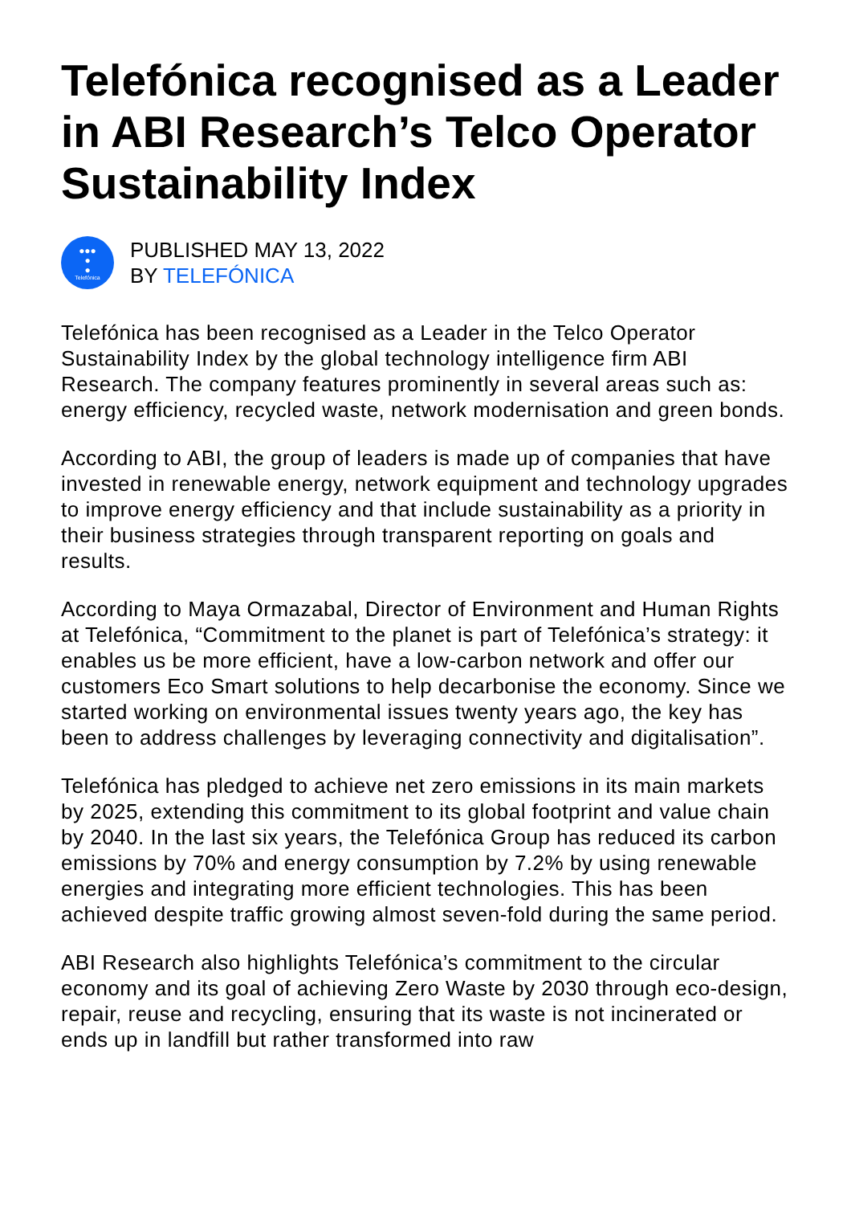Telefónica recognised as a Leader in ABI Research’s Telco Operator Sustainability Index
●●●
●
●
Telefónica
PUBLISHED MAY 13, 2022
BY TELEFÓNICA
Telefónica has been recognised as a Leader in the Telco Operator Sustainability Index by the global technology intelligence firm ABI Research. The company features prominently in several areas such as: energy efficiency, recycled waste, network modernisation and green bonds.
According to ABI, the group of leaders is made up of companies that have invested in renewable energy, network equipment and technology upgrades to improve energy efficiency and that include sustainability as a priority in their business strategies through transparent reporting on goals and results.
According to Maya Ormazabal, Director of Environment and Human Rights at Telefónica, “Commitment to the planet is part of Telefónica’s strategy: it enables us be more efficient, have a low-carbon network and offer our customers Eco Smart solutions to help decarbonise the economy. Since we started working on environmental issues twenty years ago, the key has been to address challenges by leveraging connectivity and digitalisation”.
Telefónica has pledged to achieve net zero emissions in its main markets by 2025, extending this commitment to its global footprint and value chain by 2040. In the last six years, the Telefónica Group has reduced its carbon emissions by 70% and energy consumption by 7.2% by using renewable energies and integrating more efficient technologies. This has been achieved despite traffic growing almost seven-fold during the same period.
ABI Research also highlights Telefónica’s commitment to the circular economy and its goal of achieving Zero Waste by 2030 through eco-design, repair, reuse and recycling, ensuring that its waste is not incinerated or ends up in landfill but rather transformed into raw